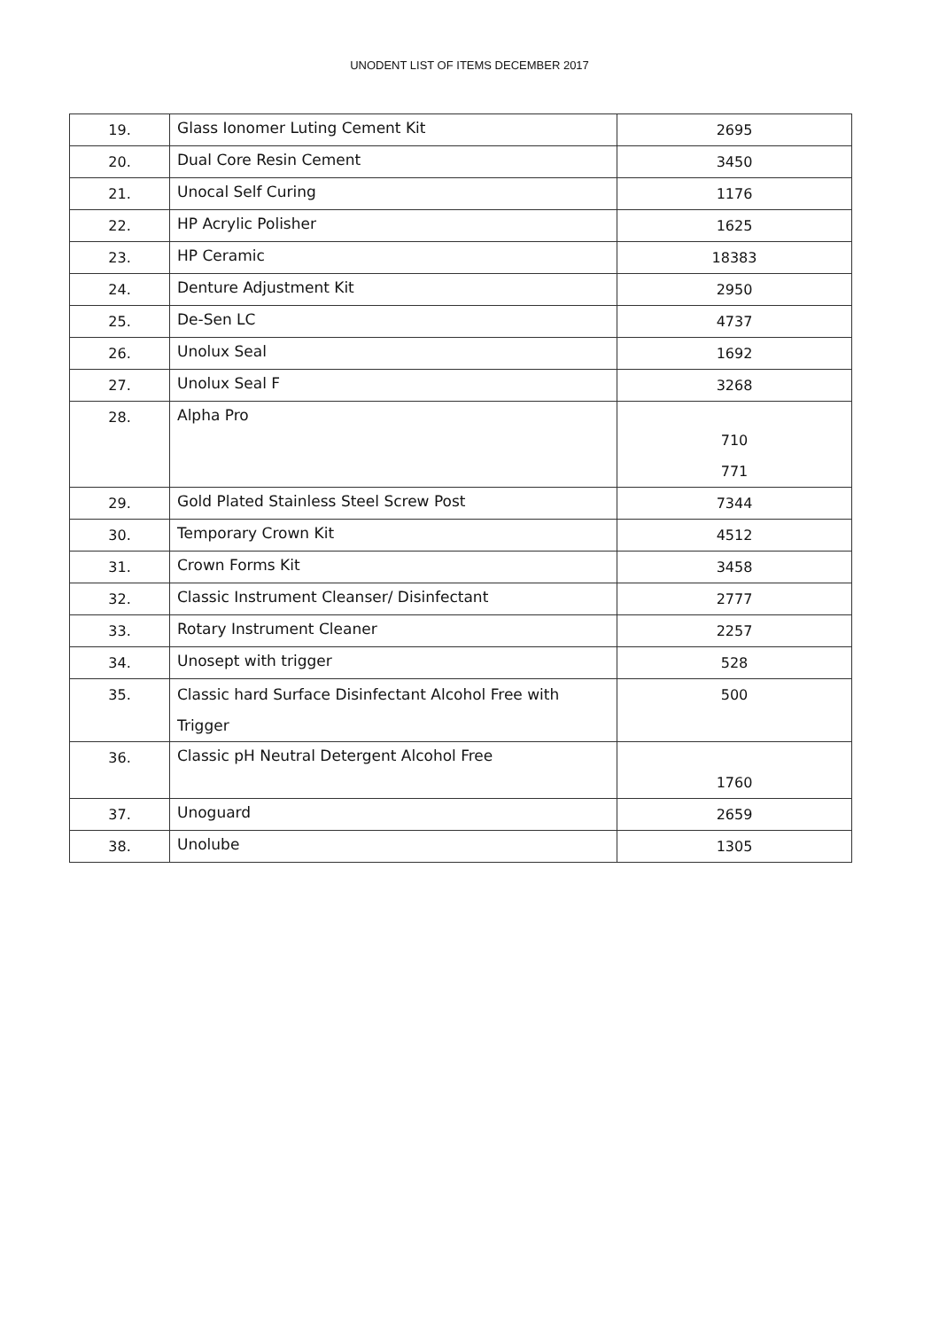UNODENT LIST OF ITEMS DECEMBER 2017
| 19. | Glass Ionomer Luting Cement Kit | 2695 |
| 20. | Dual Core Resin Cement | 3450 |
| 21. | Unocal Self Curing | 1176 |
| 22. | HP Acrylic Polisher | 1625 |
| 23. | HP Ceramic | 18383 |
| 24. | Denture Adjustment Kit | 2950 |
| 25. | De-Sen LC | 4737 |
| 26. | Unolux Seal | 1692 |
| 27. | Unolux Seal F | 3268 |
| 28. | Alpha Pro | 710 771 |
| 29. | Gold Plated Stainless Steel Screw Post | 7344 |
| 30. | Temporary Crown Kit | 4512 |
| 31. | Crown Forms Kit | 3458 |
| 32. | Classic Instrument Cleanser/ Disinfectant | 2777 |
| 33. | Rotary Instrument Cleaner | 2257 |
| 34. | Unosept with trigger | 528 |
| 35. | Classic hard Surface Disinfectant Alcohol Free with Trigger | 500 |
| 36. | Classic pH Neutral Detergent Alcohol Free | 1760 |
| 37. | Unoguard | 2659 |
| 38. | Unolube | 1305 |